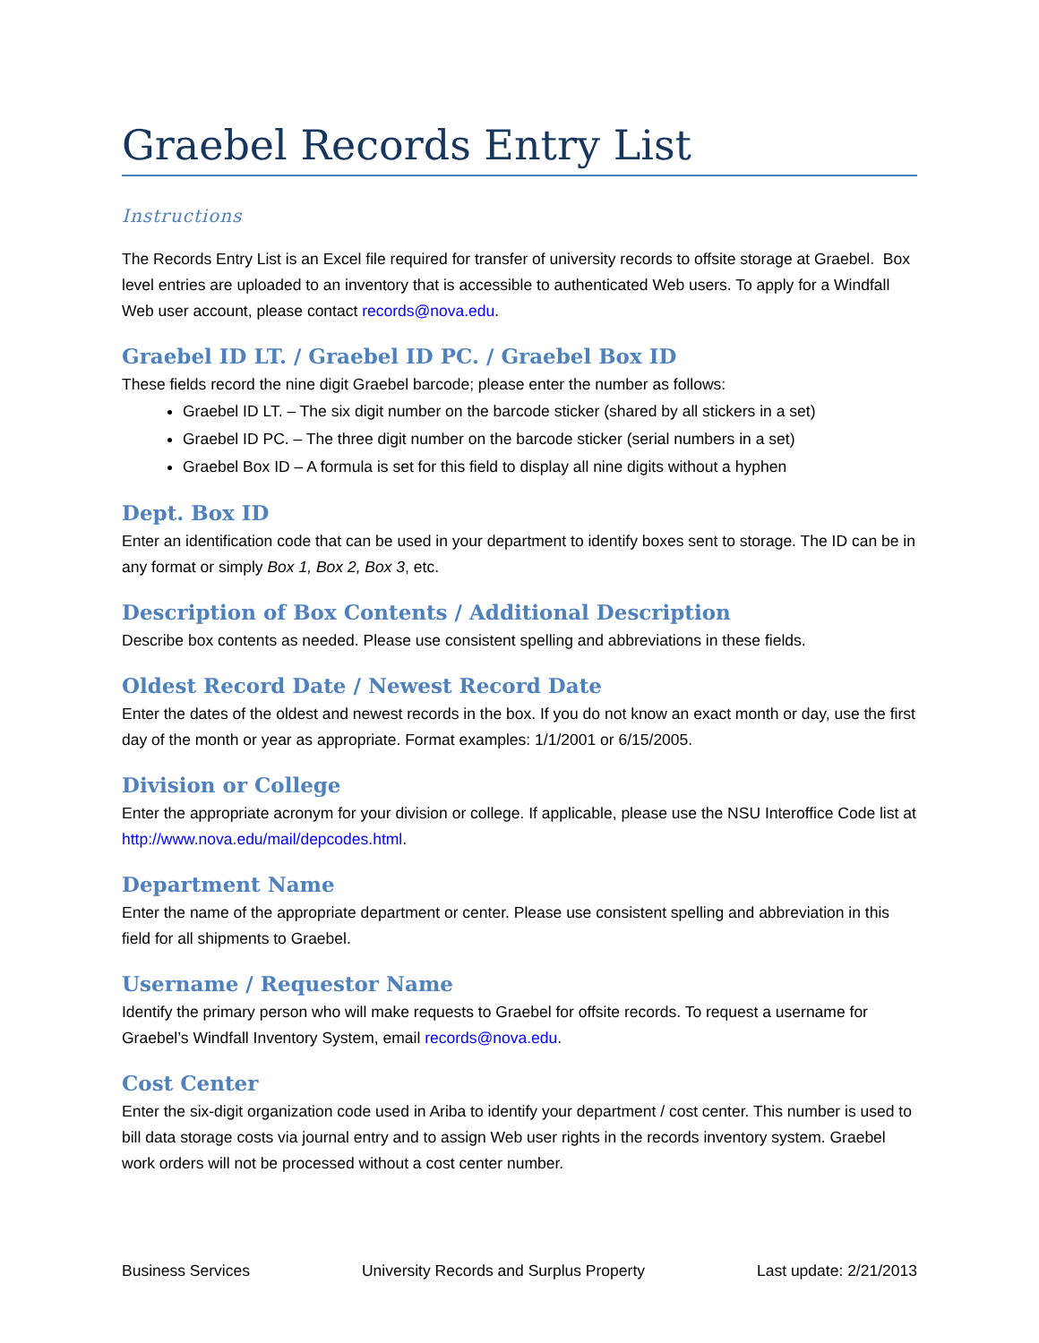Graebel Records Entry List
Instructions
The Records Entry List is an Excel file required for transfer of university records to offsite storage at Graebel. Box level entries are uploaded to an inventory that is accessible to authenticated Web users. To apply for a Windfall Web user account, please contact records@nova.edu.
Graebel ID LT. / Graebel ID PC. / Graebel Box ID
These fields record the nine digit Graebel barcode; please enter the number as follows:
Graebel ID LT. – The six digit number on the barcode sticker (shared by all stickers in a set)
Graebel ID PC. – The three digit number on the barcode sticker (serial numbers in a set)
Graebel Box ID – A formula is set for this field to display all nine digits without a hyphen
Dept. Box ID
Enter an identification code that can be used in your department to identify boxes sent to storage. The ID can be in any format or simply Box 1, Box 2, Box 3, etc.
Description of Box Contents / Additional Description
Describe box contents as needed. Please use consistent spelling and abbreviations in these fields.
Oldest Record Date / Newest Record Date
Enter the dates of the oldest and newest records in the box. If you do not know an exact month or day, use the first day of the month or year as appropriate. Format examples: 1/1/2001 or 6/15/2005.
Division or College
Enter the appropriate acronym for your division or college. If applicable, please use the NSU Interoffice Code list at http://www.nova.edu/mail/depcodes.html.
Department Name
Enter the name of the appropriate department or center. Please use consistent spelling and abbreviation in this field for all shipments to Graebel.
Username / Requestor Name
Identify the primary person who will make requests to Graebel for offsite records. To request a username for Graebel’s Windfall Inventory System, email records@nova.edu.
Cost Center
Enter the six-digit organization code used in Ariba to identify your department / cost center. This number is used to bill data storage costs via journal entry and to assign Web user rights in the records inventory system. Graebel work orders will not be processed without a cost center number.
Business Services University Records and Surplus Property Last update: 2/21/2013